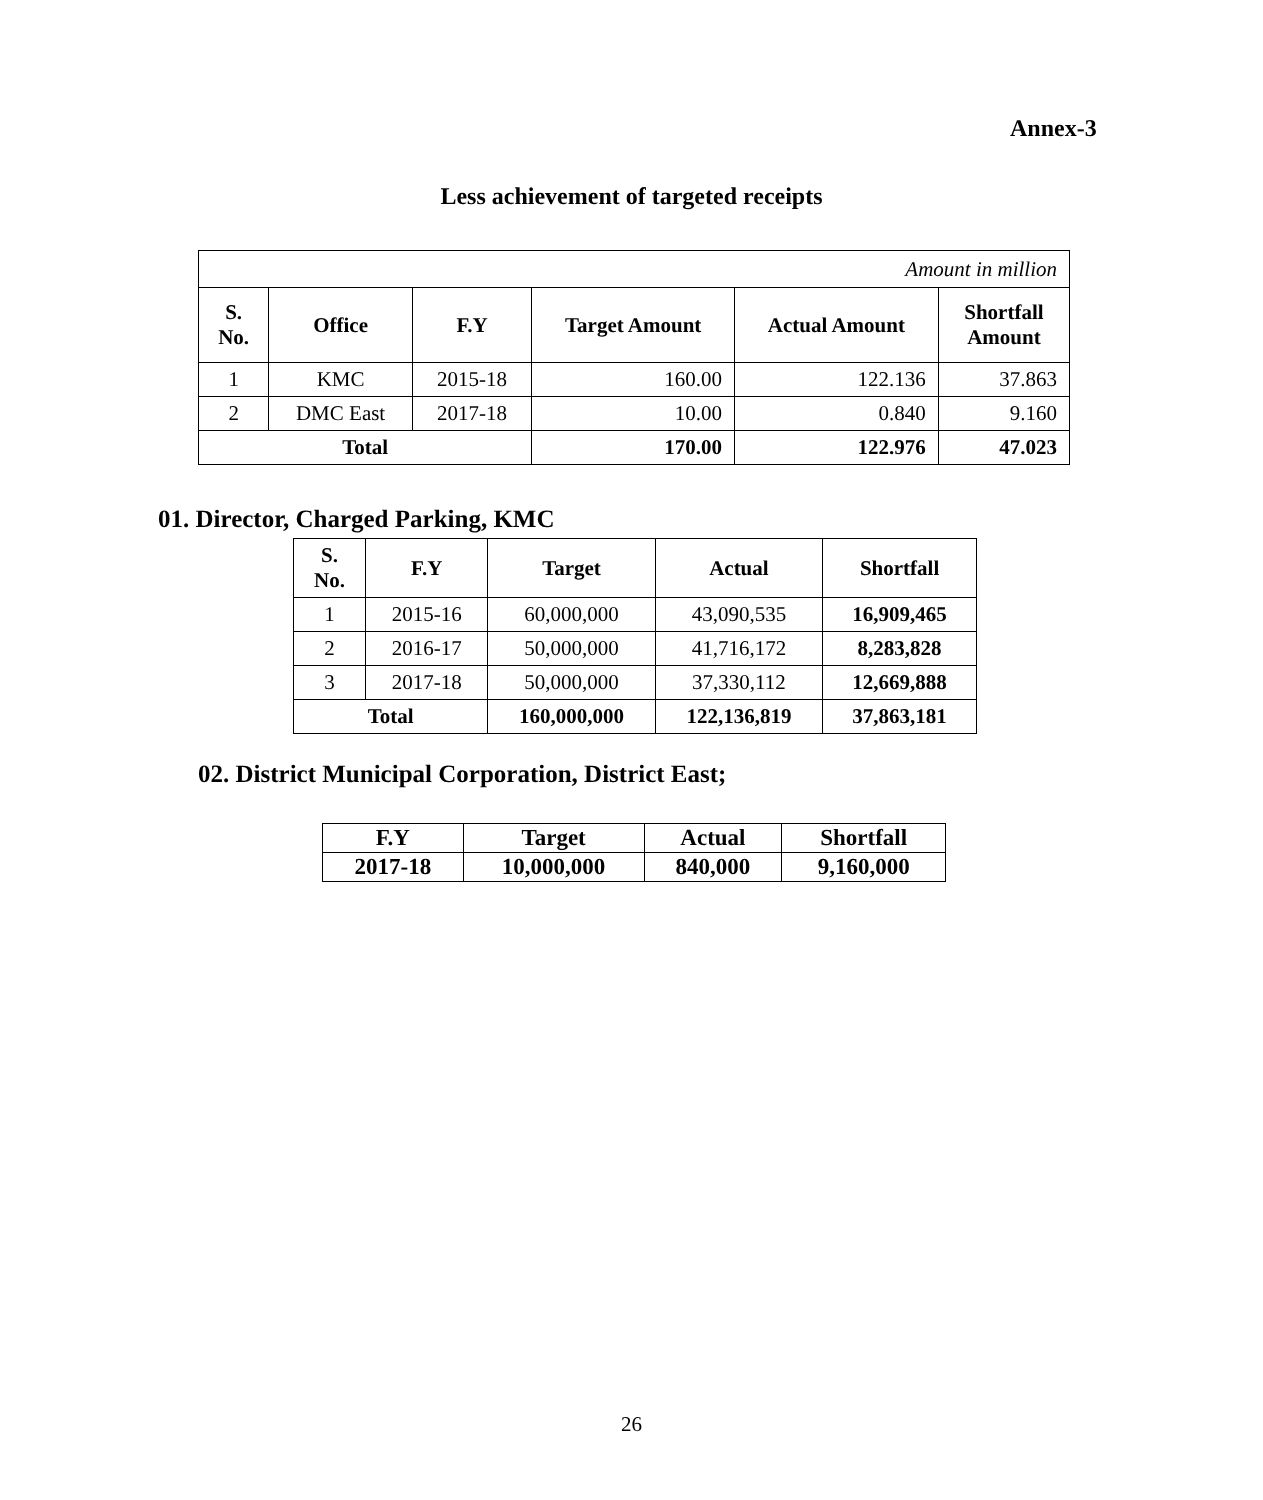Annex-3
Less achievement of targeted receipts
| Amount in million | | | | | |
| S. No. | Office | F.Y | Target Amount | Actual Amount | Shortfall Amount |
| 1 | KMC | 2015-18 | 160.00 | 122.136 | 37.863 |
| 2 | DMC East | 2017-18 | 10.00 | 0.840 | 9.160 |
| Total | | | 170.00 | 122.976 | 47.023 |
01. Director, Charged Parking, KMC
| S. No. | F.Y | Target | Actual | Shortfall |
| --- | --- | --- | --- | --- |
| 1 | 2015-16 | 60,000,000 | 43,090,535 | 16,909,465 |
| 2 | 2016-17 | 50,000,000 | 41,716,172 | 8,283,828 |
| 3 | 2017-18 | 50,000,000 | 37,330,112 | 12,669,888 |
| Total | | 160,000,000 | 122,136,819 | 37,863,181 |
02. District Municipal Corporation, District East;
| F.Y | Target | Actual | Shortfall |
| 2017-18 | 10,000,000 | 840,000 | 9,160,000 |
26